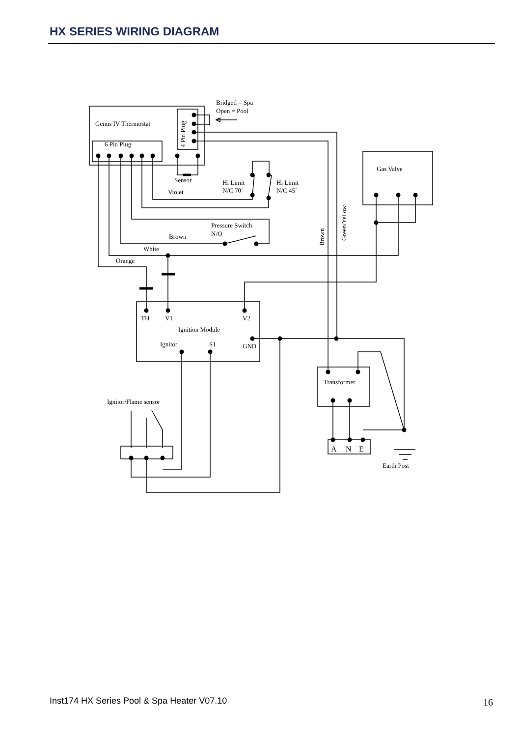HX SERIES WIRING DIAGRAM
Bridged = Spa
Open = Pool
Genus IV Thermostat
6 Pin Plug
4 Pin Plug
Gas Valve
Sensor
Hi Limit
N/C 70˚
Hi Limit
N/C 45˚
Violet
Green/Yellow
Brown
Pressure Switch
N/O
Brown
White
Orange
TH
V1
V2
Ignition Module
Ignitor
S1
GND
Transformer
Ignitor/Flame sensor
A
N
E
Earth Post
Inst174 HX Series Pool & Spa Heater V07.10
16